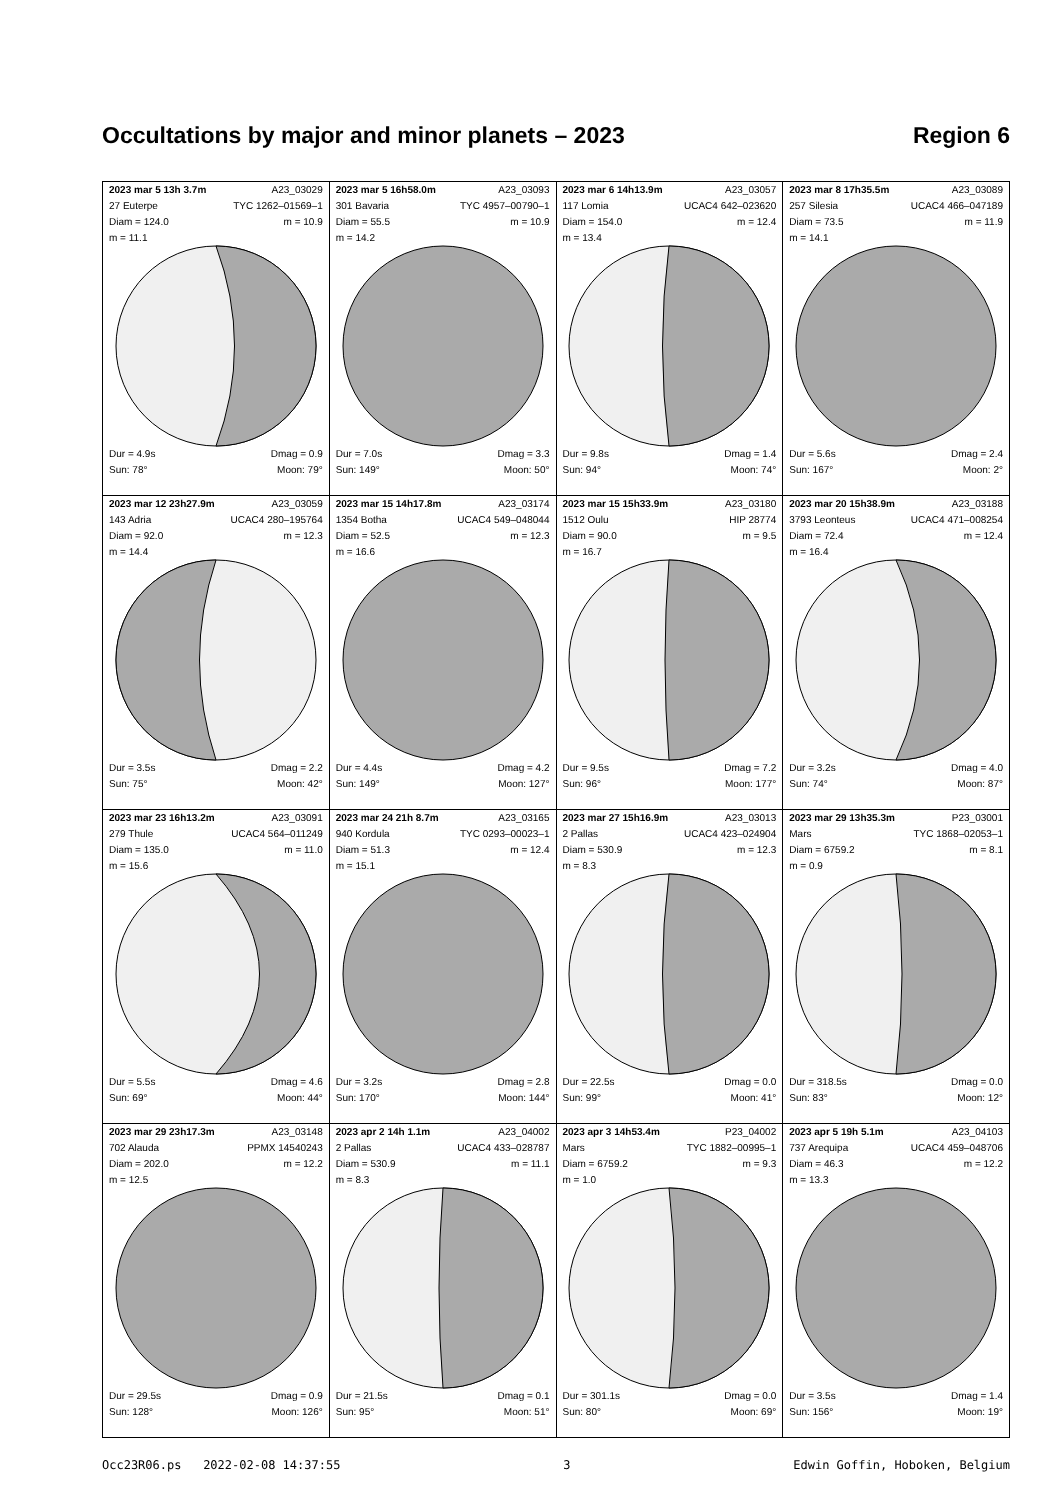Occultations by major and minor planets – 2023 Region 6
| 2023 mar 5 13h 3.7m A23_03029 27 Euterpe TYC 1262–01569–1 Diam = 124.0 m = 10.9 m = 11.1 Dur = 4.9s Dmag = 0.9 Sun: 78° Moon: 79° | 2023 mar 5 16h58.0m A23_03093 301 Bavaria TYC 4957–00790–1 Diam = 55.5 m = 10.9 m = 14.2 Dur = 7.0s Dmag = 3.3 Sun: 149° Moon: 50° | 2023 mar 6 14h13.9m A23_03057 117 Lomia UCAC4 642–023620 Diam = 154.0 m = 12.4 m = 13.4 Dur = 9.8s Dmag = 1.4 Sun: 94° Moon: 74° | 2023 mar 8 17h35.5m A23_03089 257 Silesia UCAC4 466–047189 Diam = 73.5 m = 11.9 m = 14.1 Dur = 5.6s Dmag = 2.4 Sun: 167° Moon: 2° |
| 2023 mar 12 23h27.9m A23_03059 143 Adria UCAC4 280–195764 Diam = 92.0 m = 12.3 m = 14.4 Dur = 3.5s Dmag = 2.2 Sun: 75° Moon: 42° | 2023 mar 15 14h17.8m A23_03174 1354 Botha UCAC4 549–048044 Diam = 52.5 m = 12.3 m = 16.6 Dur = 4.4s Dmag = 4.2 Sun: 149° Moon: 127° | 2023 mar 15 15h33.9m A23_03180 1512 Oulu HIP 28774 Diam = 90.0 m = 9.5 m = 16.7 Dur = 9.5s Dmag = 7.2 Sun: 96° Moon: 177° | 2023 mar 20 15h38.9m A23_03188 3793 Leonteus UCAC4 471–008254 Diam = 72.4 m = 12.4 m = 16.4 Dur = 3.2s Dmag = 4.0 Sun: 74° Moon: 87° |
| 2023 mar 23 16h13.2m A23_03091 279 Thule UCAC4 564–011249 Diam = 135.0 m = 11.0 m = 15.6 Dur = 5.5s Dmag = 4.6 Sun: 69° Moon: 44° | 2023 mar 24 21h 8.7m A23_03165 940 Kordula TYC 0293–00023–1 Diam = 51.3 m = 12.4 m = 15.1 Dur = 3.2s Dmag = 2.8 Sun: 170° Moon: 144° | 2023 mar 27 15h16.9m A23_03013 2 Pallas UCAC4 423–024904 Diam = 530.9 m = 12.3 m = 8.3 Dur = 22.5s Dmag = 0.0 Sun: 99° Moon: 41° | 2023 mar 29 13h35.3m P23_03001 Mars TYC 1868–02053–1 Diam = 6759.2 m = 8.1 m = 0.9 Dur = 318.5s Dmag = 0.0 Sun: 83° Moon: 12° |
| 2023 mar 29 23h17.3m A23_03148 702 Alauda PPMX 14540243 Diam = 202.0 m = 12.2 m = 12.5 Dur = 29.5s Dmag = 0.9 Sun: 128° Moon: 126° | 2023 apr 2 14h 1.1m A23_04002 2 Pallas UCAC4 433–028787 Diam = 530.9 m = 11.1 m = 8.3 Dur = 21.5s Dmag = 0.1 Sun: 95° Moon: 51° | 2023 apr 3 14h53.4m P23_04002 Mars TYC 1882–00995–1 Diam = 6759.2 m = 9.3 m = 1.0 Dur = 301.1s Dmag = 0.0 Sun: 80° Moon: 69° | 2023 apr 5 19h 5.1m A23_04103 737 Arequipa UCAC4 459–048706 Diam = 46.3 m = 12.2 m = 13.3 Dur = 3.5s Dmag = 1.4 Sun: 156° Moon: 19° |
Occ23R06.ps 2022-02-08 14:37:55 3 Edwin Goffin, Hoboken, Belgium